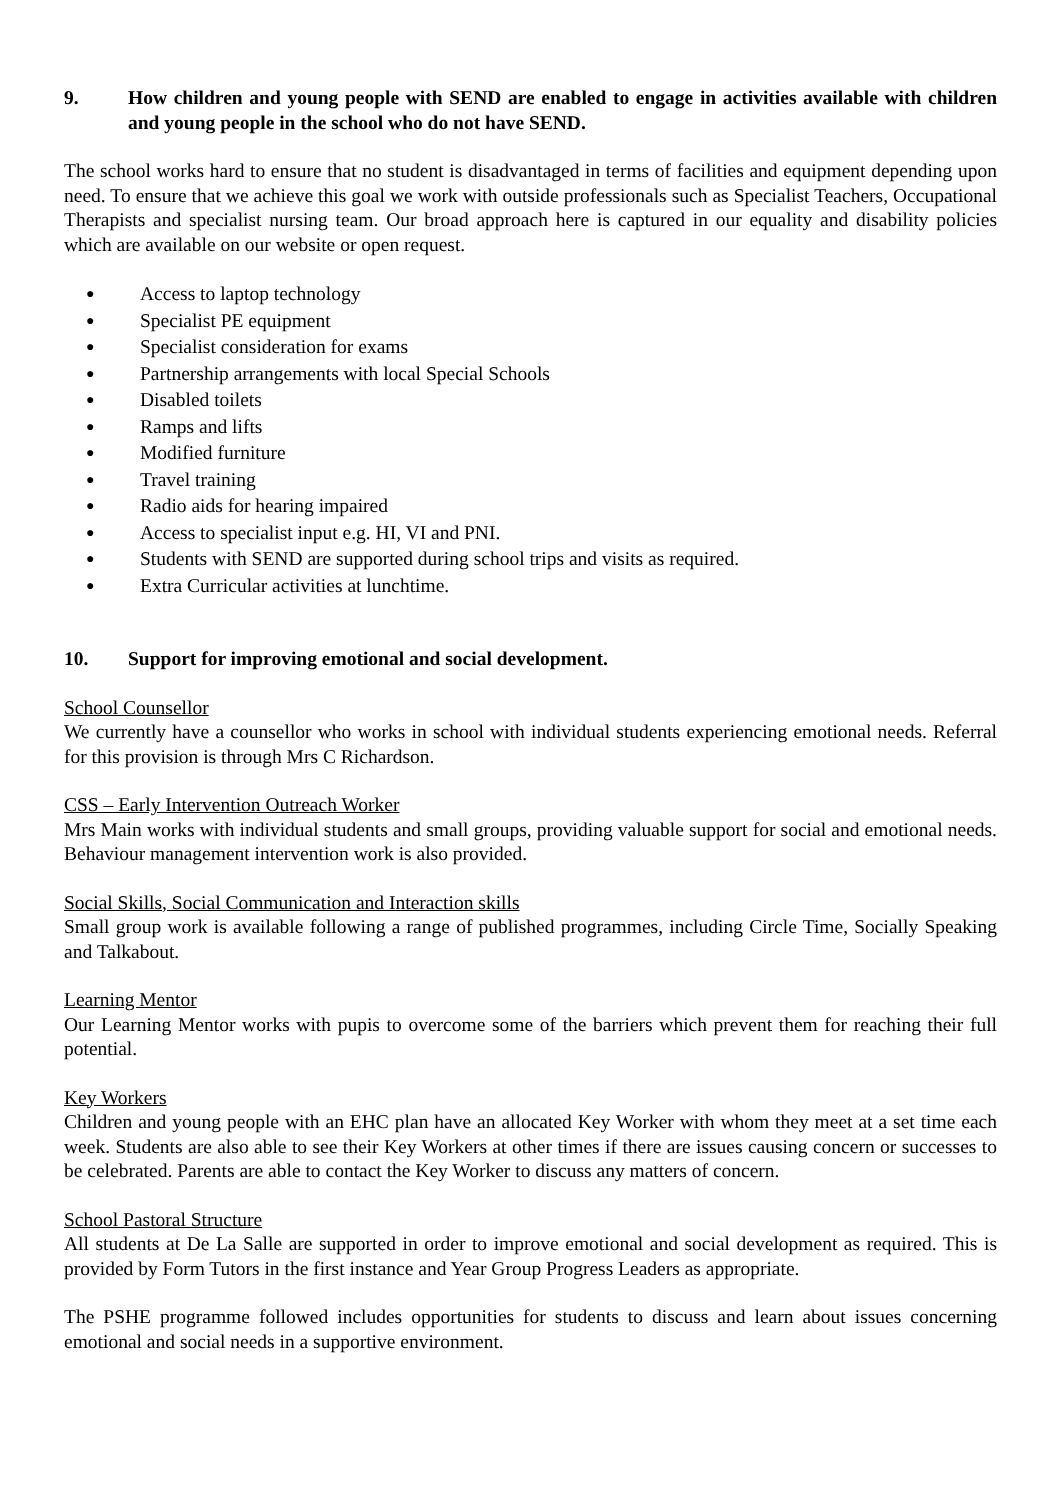9. How children and young people with SEND are enabled to engage in activities available with children and young people in the school who do not have SEND.
The school works hard to ensure that no student is disadvantaged in terms of facilities and equipment depending upon need. To ensure that we achieve this goal we work with outside professionals such as Specialist Teachers, Occupational Therapists and specialist nursing team. Our broad approach here is captured in our equality and disability policies which are available on our website or open request.
● Access to laptop technology
● Specialist PE equipment
● Specialist consideration for exams
● Partnership arrangements with local Special Schools
● Disabled toilets
● Ramps and lifts
● Modified furniture
● Travel training
● Radio aids for hearing impaired
● Access to specialist input e.g. HI, VI and PNI.
● Students with SEND are supported during school trips and visits as required.
● Extra Curricular activities at lunchtime.
10. Support for improving emotional and social development.
School Counsellor
We currently have a counsellor who works in school with individual students experiencing emotional needs. Referral for this provision is through Mrs C Richardson.
CSS – Early Intervention Outreach Worker
Mrs Main works with individual students and small groups, providing valuable support for social and emotional needs. Behaviour management intervention work is also provided.
Social Skills, Social Communication and Interaction skills
Small group work is available following a range of published programmes, including Circle Time, Socially Speaking and Talkabout.
Learning Mentor
Our Learning Mentor works with pupis to overcome some of the barriers which prevent them for reaching their full potential.
Key Workers
Children and young people with an EHC plan have an allocated Key Worker with whom they meet at a set time each week. Students are also able to see their Key Workers at other times if there are issues causing concern or successes to be celebrated. Parents are able to contact the Key Worker to discuss any matters of concern.
School Pastoral Structure
All students at De La Salle are supported in order to improve emotional and social development as required. This is provided by Form Tutors in the first instance and Year Group Progress Leaders as appropriate.
The PSHE programme followed includes opportunities for students to discuss and learn about issues concerning emotional and social needs in a supportive environment.